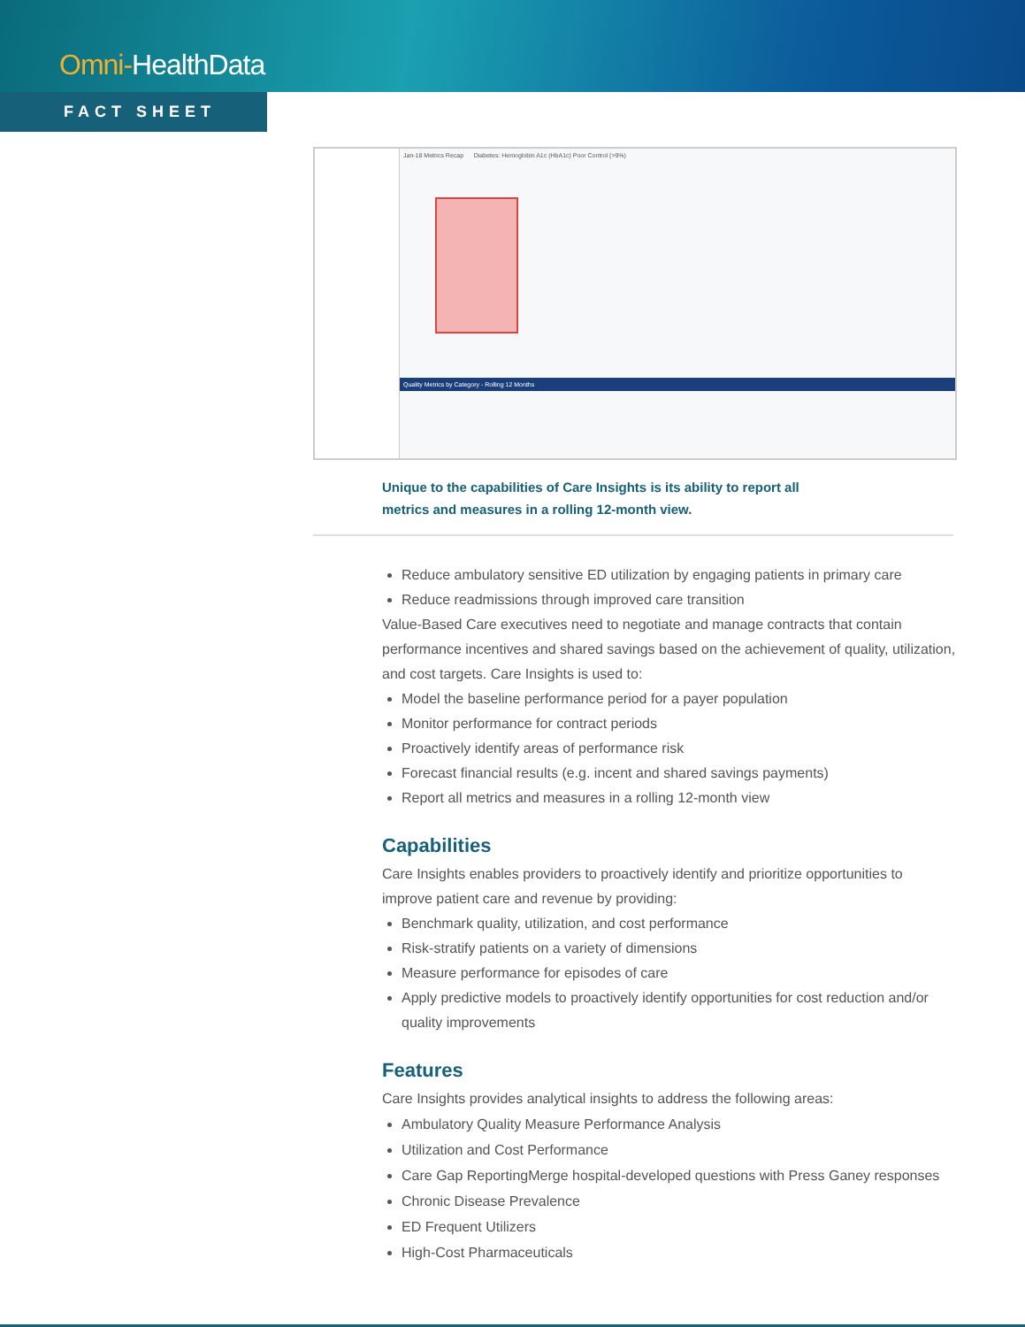Omni-HealthData
FACT SHEET
Jan-18 Metrics Recap Diabetes: Hemoglobin A1c (HbA1c) Poor Control (>9%)
Quality Metrics by Category - Rolling 12 Months
Unique to the capabilities of Care Insights is its ability to report all metrics and measures in a rolling 12-month view.
Reduce ambulatory sensitive ED utilization by engaging patients in primary care
Reduce readmissions through improved care transition
Value-Based Care executives need to negotiate and manage contracts that contain performance incentives and shared savings based on the achievement of quality, utilization, and cost targets. Care Insights is used to:
Model the baseline performance period for a payer population
Monitor performance for contract periods
Proactively identify areas of performance risk
Forecast financial results (e.g. incent and shared savings payments)
Report all metrics and measures in a rolling 12-month view
Capabilities
Care Insights enables providers to proactively identify and prioritize opportunities to improve patient care and revenue by providing:
Benchmark quality, utilization, and cost performance
Risk-stratify patients on a variety of dimensions
Measure performance for episodes of care
Apply predictive models to proactively identify opportunities for cost reduction and/or quality improvements
Features
Care Insights provides analytical insights to address the following areas:
Ambulatory Quality Measure Performance Analysis
Utilization and Cost Performance
Care Gap ReportingMerge hospital-developed questions with Press Ganey responses
Chronic Disease Prevalence
ED Frequent Utilizers
High-Cost Pharmaceuticals